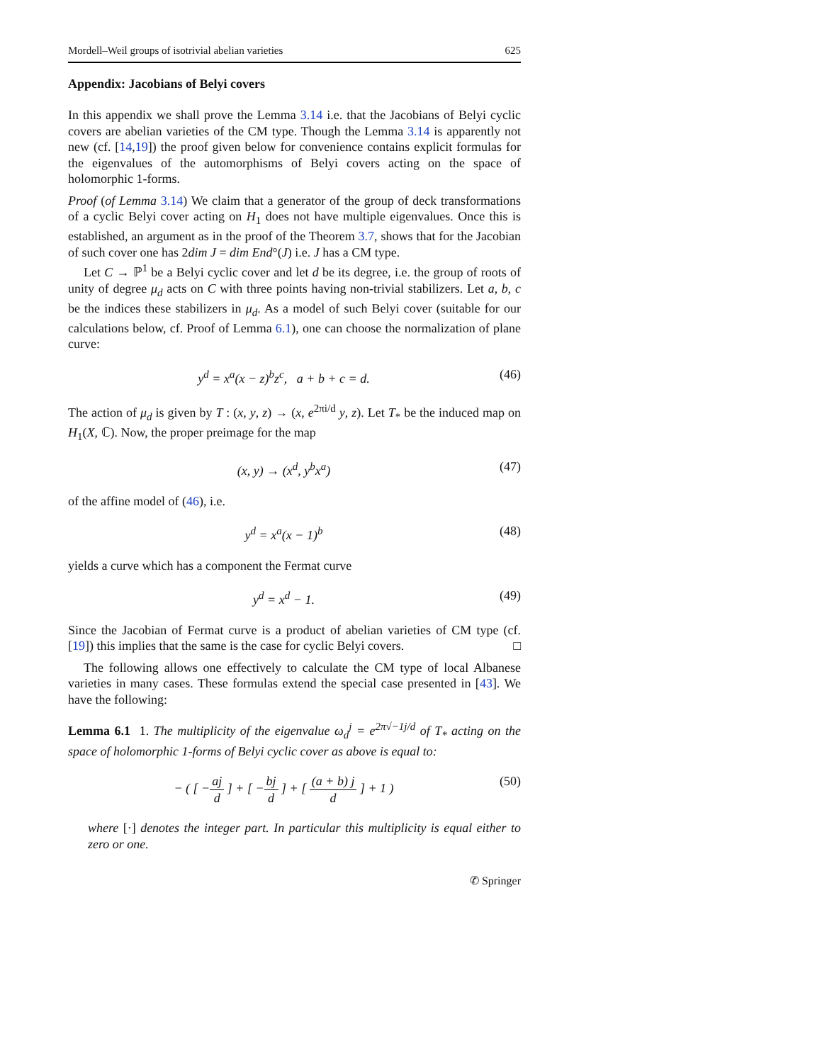Mordell–Weil groups of isotrivial abelian varieties 625
Appendix: Jacobians of Belyi covers
In this appendix we shall prove the Lemma 3.14 i.e. that the Jacobians of Belyi cyclic covers are abelian varieties of the CM type. Though the Lemma 3.14 is apparently not new (cf. [14,19]) the proof given below for convenience contains explicit formulas for the eigenvalues of the automorphisms of Belyi covers acting on the space of holomorphic 1-forms.
Proof (of Lemma 3.14) We claim that a generator of the group of deck transformations of a cyclic Belyi cover acting on H<sub>1</sub> does not have multiple eigenvalues. Once this is established, an argument as in the proof of the Theorem 3.7, shows that for the Jacobian of such cover one has 2dim J = dim End°(J) i.e. J has a CM type.
Let C → ℙ<sup>1</sup> be a Belyi cyclic cover and let d be its degree, i.e. the group of roots of unity of degree μ<sub>d</sub> acts on C with three points having non-trivial stabilizers. Let a, b, c be the indices these stabilizers in μ<sub>d</sub>. As a model of such Belyi cover (suitable for our calculations below, cf. Proof of Lemma 6.1), one can choose the normalization of plane curve:
y<sup>d</sup> = x<sup>a</sup>(x − z)<sup>b</sup>z<sup>c</sup>, a + b + c = d. (46)
The action of μ<sub>d</sub> is given by T : (x, y, z) → (x, e<sup>2πi/d</sup> y, z). Let T<sub>*</sub> be the induced map on H<sub>1</sub>(X, ℂ). Now, the proper preimage for the map
(x, y) → (x<sup>d</sup>, y<sup>b</sup>x<sup>a</sup>) (47)
of the affine model of (46), i.e.
y<sup>d</sup> = x<sup>a</sup>(x − 1)<sup>b</sup> (48)
yields a curve which has a component the Fermat curve
y<sup>d</sup> = x<sup>d</sup> − 1. (49)
Since the Jacobian of Fermat curve is a product of abelian varieties of CM type (cf. [19]) this implies that the same is the case for cyclic Belyi covers. □
The following allows one effectively to calculate the CM type of local Albanese varieties in many cases. These formulas extend the special case presented in [43]. We have the following:
Lemma 6.1 1. The multiplicity of the eigenvalue ω<sub>d</sub><sup>j</sup> = e<sup>2π√−1j/d</sup> of T<sub>*</sub> acting on the space of holomorphic 1-forms of Belyi cyclic cover as above is equal to:
− ( [ −aj d ] + [ −bj d ] + [ (a + b) j d ] + 1 ) (50)
where [·] denotes the integer part. In particular this multiplicity is equal either to zero or one.
✆ Springer